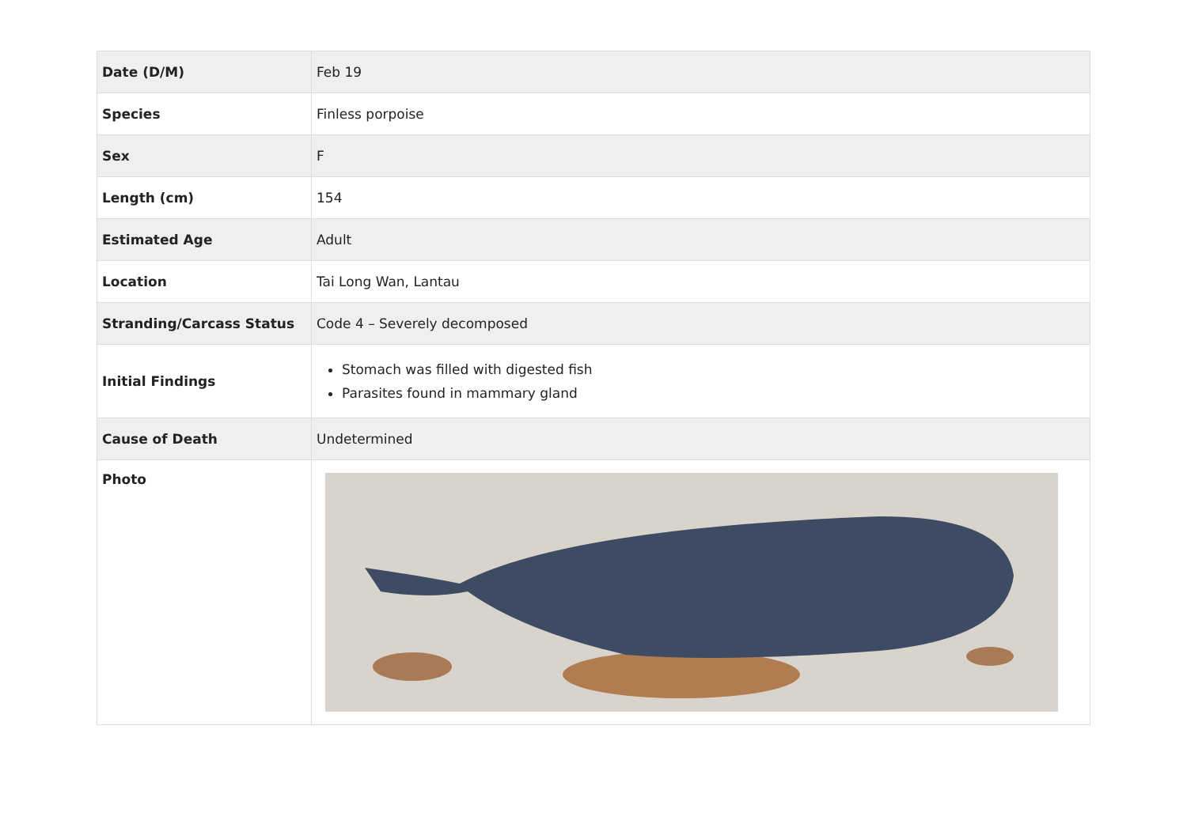| Date (D/M) | Feb 19 |
| Species | Finless porpoise |
| Sex | F |
| Length (cm) | 154 |
| Estimated Age | Adult |
| Location | Tai Long Wan, Lantau |
| Stranding/Carcass Status | Code 4 – Severely decomposed |
| Initial Findings | Stomach was filled with digested fish Parasites found in mammary gland |
| Cause of Death | Undetermined |
| Photo | |